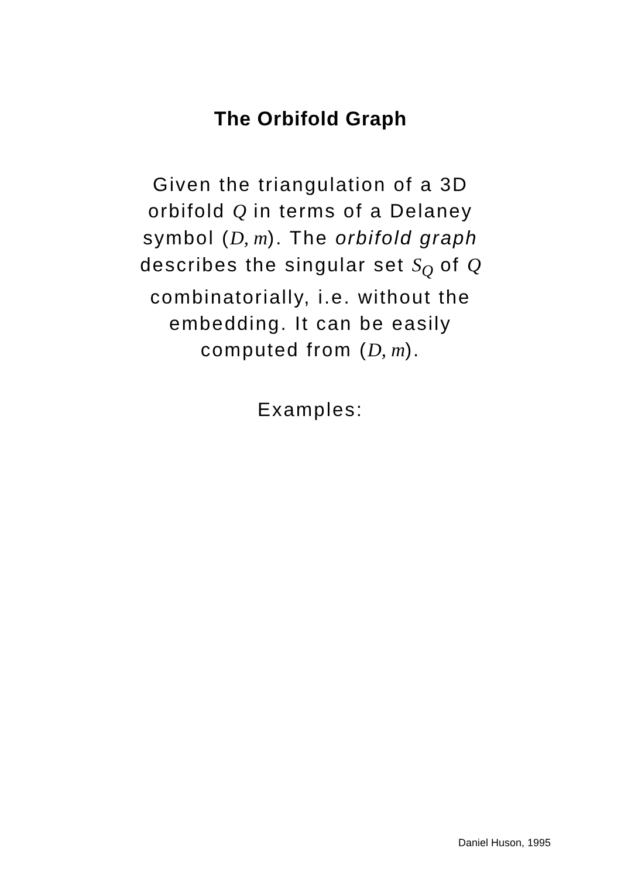The Orbifold Graph
Given the triangulation of a 3D orbifold Q in terms of a Delaney symbol (D, m). The orbifold graph describes the singular set S<sub>Q</sub> of Q combinatorially, i.e. without the embedding. It can be easily computed from (D, m).
Examples:
Daniel Huson, 1995